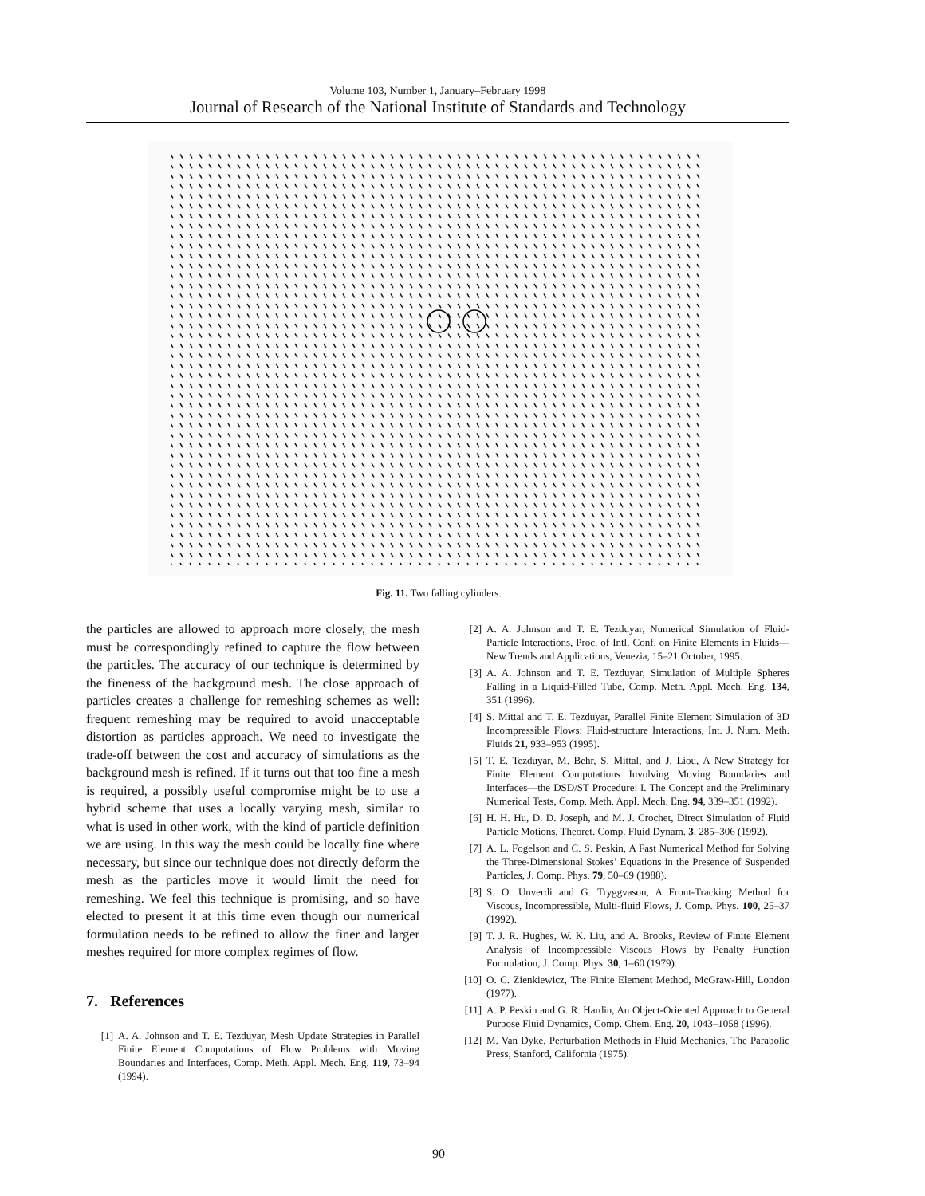Volume 103, Number 1, January–February 1998
Journal of Research of the National Institute of Standards and Technology
Fig. 11. Two falling cylinders.
the particles are allowed to approach more closely, the mesh must be correspondingly refined to capture the flow between the particles. The accuracy of our technique is determined by the fineness of the background mesh. The close approach of particles creates a challenge for remeshing schemes as well: frequent remeshing may be required to avoid unacceptable distortion as particles approach. We need to investigate the trade-off between the cost and accuracy of simulations as the background mesh is refined. If it turns out that too fine a mesh is required, a possibly useful compromise might be to use a hybrid scheme that uses a locally varying mesh, similar to what is used in other work, with the kind of particle definition we are using. In this way the mesh could be locally fine where necessary, but since our technique does not directly deform the mesh as the particles move it would limit the need for remeshing. We feel this technique is promising, and so have elected to present it at this time even though our numerical formulation needs to be refined to allow the finer and larger meshes required for more complex regimes of flow.
7. References
[1] A. A. Johnson and T. E. Tezduyar, Mesh Update Strategies in Parallel Finite Element Computations of Flow Problems with Moving Boundaries and Interfaces, Comp. Meth. Appl. Mech. Eng. 119, 73–94 (1994).
[2] A. A. Johnson and T. E. Tezduyar, Numerical Simulation of Fluid-Particle Interactions, Proc. of Intl. Conf. on Finite Elements in Fluids—New Trends and Applications, Venezia, 15–21 October, 1995.
[3] A. A. Johnson and T. E. Tezduyar, Simulation of Multiple Spheres Falling in a Liquid-Filled Tube, Comp. Meth. Appl. Mech. Eng. 134, 351 (1996).
[4] S. Mittal and T. E. Tezduyar, Parallel Finite Element Simulation of 3D Incompressible Flows: Fluid-structure Interactions, Int. J. Num. Meth. Fluids 21, 933–953 (1995).
[5] T. E. Tezduyar, M. Behr, S. Mittal, and J. Liou, A New Strategy for Finite Element Computations Involving Moving Boundaries and Interfaces—the DSD/ST Procedure: I. The Concept and the Preliminary Numerical Tests, Comp. Meth. Appl. Mech. Eng. 94, 339–351 (1992).
[6] H. H. Hu, D. D. Joseph, and M. J. Crochet, Direct Simulation of Fluid Particle Motions, Theoret. Comp. Fluid Dynam. 3, 285–306 (1992).
[7] A. L. Fogelson and C. S. Peskin, A Fast Numerical Method for Solving the Three-Dimensional Stokes’ Equations in the Presence of Suspended Particles, J. Comp. Phys. 79, 50–69 (1988).
[8] S. O. Unverdi and G. Tryggvason, A Front-Tracking Method for Viscous, Incompressible, Multi-fluid Flows, J. Comp. Phys. 100, 25–37 (1992).
[9] T. J. R. Hughes, W. K. Liu, and A. Brooks, Review of Finite Element Analysis of Incompressible Viscous Flows by Penalty Function Formulation, J. Comp. Phys. 30, 1–60 (1979).
[10] O. C. Zienkiewicz, The Finite Element Method, McGraw-Hill, London (1977).
[11] A. P. Peskin and G. R. Hardin, An Object-Oriented Approach to General Purpose Fluid Dynamics, Comp. Chem. Eng. 20, 1043–1058 (1996).
[12] M. Van Dyke, Perturbation Methods in Fluid Mechanics, The Parabolic Press, Stanford, California (1975).
90